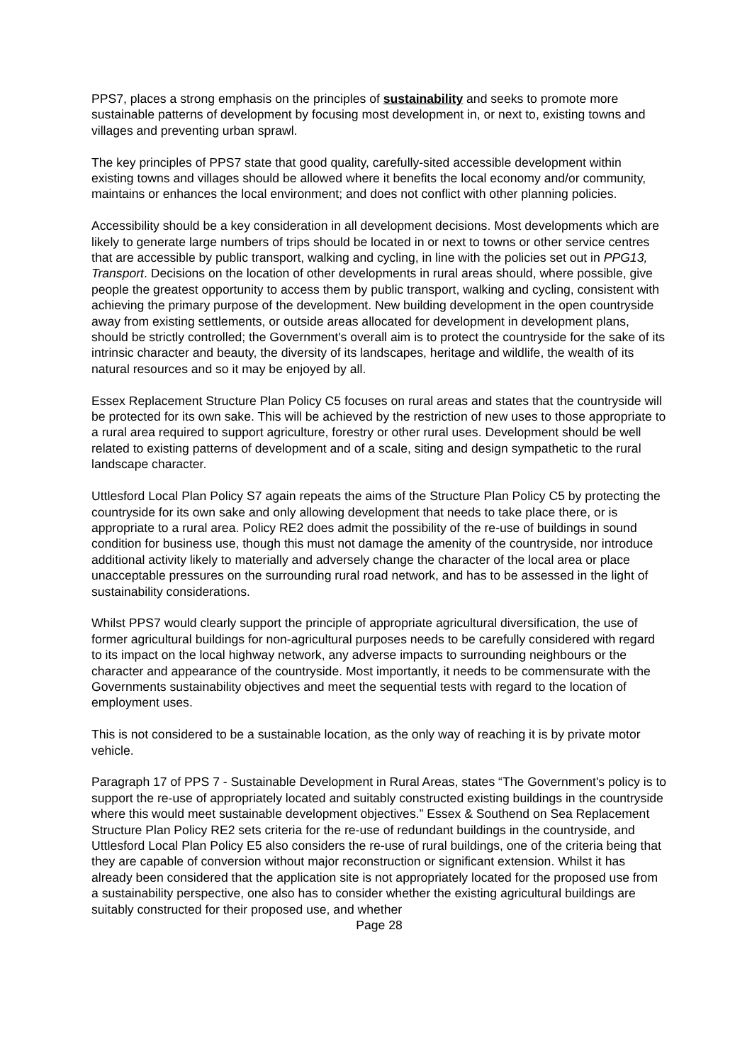PPS7, places a strong emphasis on the principles of sustainability and seeks to promote more sustainable patterns of development by focusing most development in, or next to, existing towns and villages and preventing urban sprawl.
The key principles of PPS7 state that good quality, carefully-sited accessible development within existing towns and villages should be allowed where it benefits the local economy and/or community, maintains or enhances the local environment; and does not conflict with other planning policies.
Accessibility should be a key consideration in all development decisions. Most developments which are likely to generate large numbers of trips should be located in or next to towns or other service centres that are accessible by public transport, walking and cycling, in line with the policies set out in PPG13, Transport. Decisions on the location of other developments in rural areas should, where possible, give people the greatest opportunity to access them by public transport, walking and cycling, consistent with achieving the primary purpose of the development. New building development in the open countryside away from existing settlements, or outside areas allocated for development in development plans, should be strictly controlled; the Government's overall aim is to protect the countryside for the sake of its intrinsic character and beauty, the diversity of its landscapes, heritage and wildlife, the wealth of its natural resources and so it may be enjoyed by all.
Essex Replacement Structure Plan Policy C5 focuses on rural areas and states that the countryside will be protected for its own sake. This will be achieved by the restriction of new uses to those appropriate to a rural area required to support agriculture, forestry or other rural uses. Development should be well related to existing patterns of development and of a scale, siting and design sympathetic to the rural landscape character.
Uttlesford Local Plan Policy S7 again repeats the aims of the Structure Plan Policy C5 by protecting the countryside for its own sake and only allowing development that needs to take place there, or is appropriate to a rural area. Policy RE2 does admit the possibility of the re-use of buildings in sound condition for business use, though this must not damage the amenity of the countryside, nor introduce additional activity likely to materially and adversely change the character of the local area or place unacceptable pressures on the surrounding rural road network, and has to be assessed in the light of sustainability considerations.
Whilst PPS7 would clearly support the principle of appropriate agricultural diversification, the use of former agricultural buildings for non-agricultural purposes needs to be carefully considered with regard to its impact on the local highway network, any adverse impacts to surrounding neighbours or the character and appearance of the countryside. Most importantly, it needs to be commensurate with the Governments sustainability objectives and meet the sequential tests with regard to the location of employment uses.
This is not considered to be a sustainable location, as the only way of reaching it is by private motor vehicle.
Paragraph 17 of PPS 7 - Sustainable Development in Rural Areas, states “The Government's policy is to support the re-use of appropriately located and suitably constructed existing buildings in the countryside where this would meet sustainable development objectives.” Essex & Southend on Sea Replacement Structure Plan Policy RE2 sets criteria for the re-use of redundant buildings in the countryside, and Uttlesford Local Plan Policy E5 also considers the re-use of rural buildings, one of the criteria being that they are capable of conversion without major reconstruction or significant extension. Whilst it has already been considered that the application site is not appropriately located for the proposed use from a sustainability perspective, one also has to consider whether the existing agricultural buildings are suitably constructed for their proposed use, and whether
Page 28